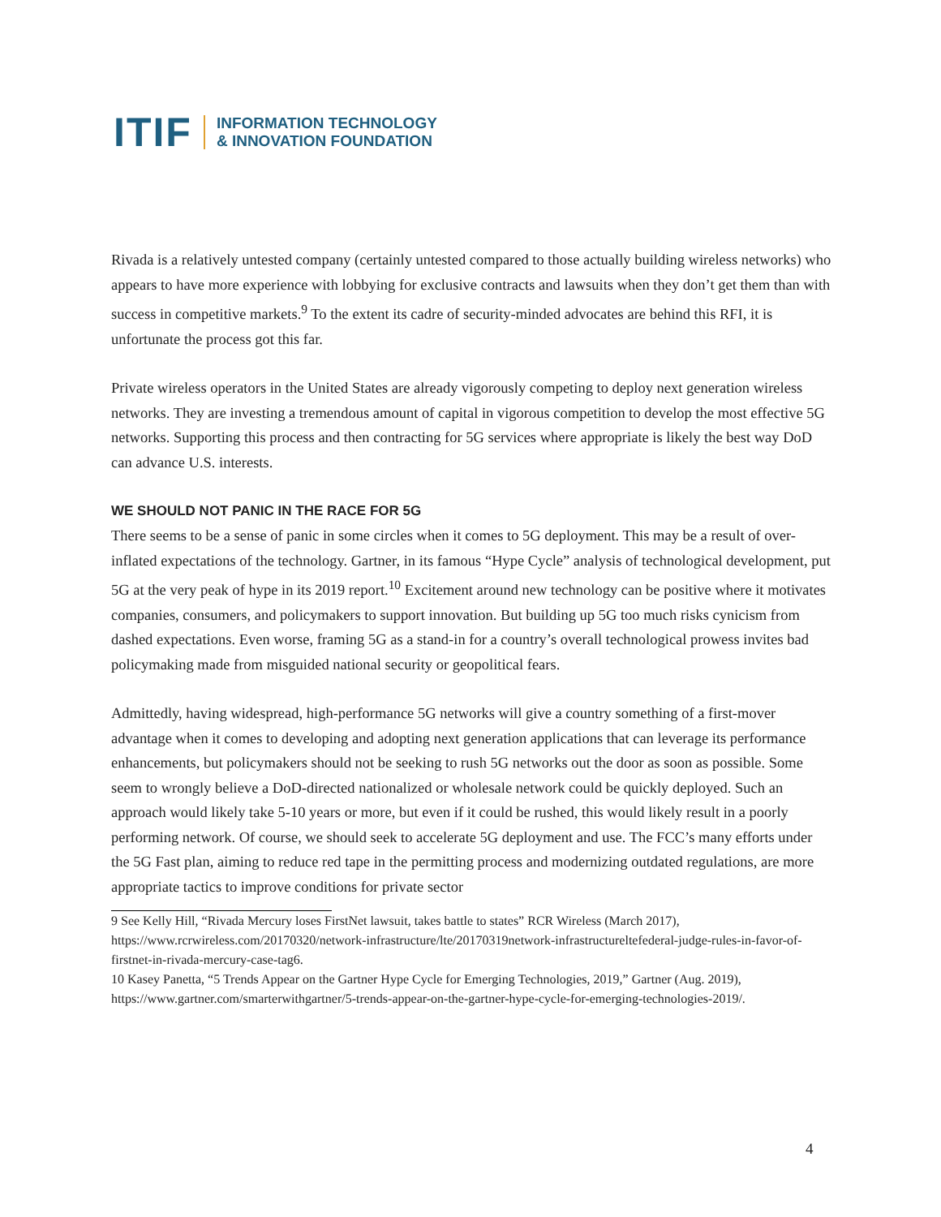ITIF INFORMATION TECHNOLOGY
& INNOVATION FOUNDATION
Rivada is a relatively untested company (certainly untested compared to those actually building wireless networks) who appears to have more experience with lobbying for exclusive contracts and lawsuits when they don’t get them than with success in competitive markets.<sup>9</sup> To the extent its cadre of security-minded advocates are behind this RFI, it is unfortunate the process got this far.
Private wireless operators in the United States are already vigorously competing to deploy next generation wireless networks. They are investing a tremendous amount of capital in vigorous competition to develop the most effective 5G networks. Supporting this process and then contracting for 5G services where appropriate is likely the best way DoD can advance U.S. interests.
WE SHOULD NOT PANIC IN THE RACE FOR 5G
There seems to be a sense of panic in some circles when it comes to 5G deployment. This may be a result of over-inflated expectations of the technology. Gartner, in its famous “Hype Cycle” analysis of technological development, put 5G at the very peak of hype in its 2019 report.<sup>10</sup> Excitement around new technology can be positive where it motivates companies, consumers, and policymakers to support innovation. But building up 5G too much risks cynicism from dashed expectations. Even worse, framing 5G as a stand-in for a country’s overall technological prowess invites bad policymaking made from misguided national security or geopolitical fears.
Admittedly, having widespread, high-performance 5G networks will give a country something of a first-mover advantage when it comes to developing and adopting next generation applications that can leverage its performance enhancements, but policymakers should not be seeking to rush 5G networks out the door as soon as possible. Some seem to wrongly believe a DoD-directed nationalized or wholesale network could be quickly deployed. Such an approach would likely take 5-10 years or more, but even if it could be rushed, this would likely result in a poorly performing network. Of course, we should seek to accelerate 5G deployment and use. The FCC’s many efforts under the 5G Fast plan, aiming to reduce red tape in the permitting process and modernizing outdated regulations, are more appropriate tactics to improve conditions for private sector
9 See Kelly Hill, “Rivada Mercury loses FirstNet lawsuit, takes battle to states” RCR Wireless (March 2017), https://www.rcrwireless.com/20170320/network-infrastructure/lte/20170319network-infrastructureltefederal-judge-rules-in-favor-of-firstnet-in-rivada-mercury-case-tag6.
10 Kasey Panetta, “5 Trends Appear on the Gartner Hype Cycle for Emerging Technologies, 2019,” Gartner (Aug. 2019), https://www.gartner.com/smarterwithgartner/5-trends-appear-on-the-gartner-hype-cycle-for-emerging-technologies-2019/.
4